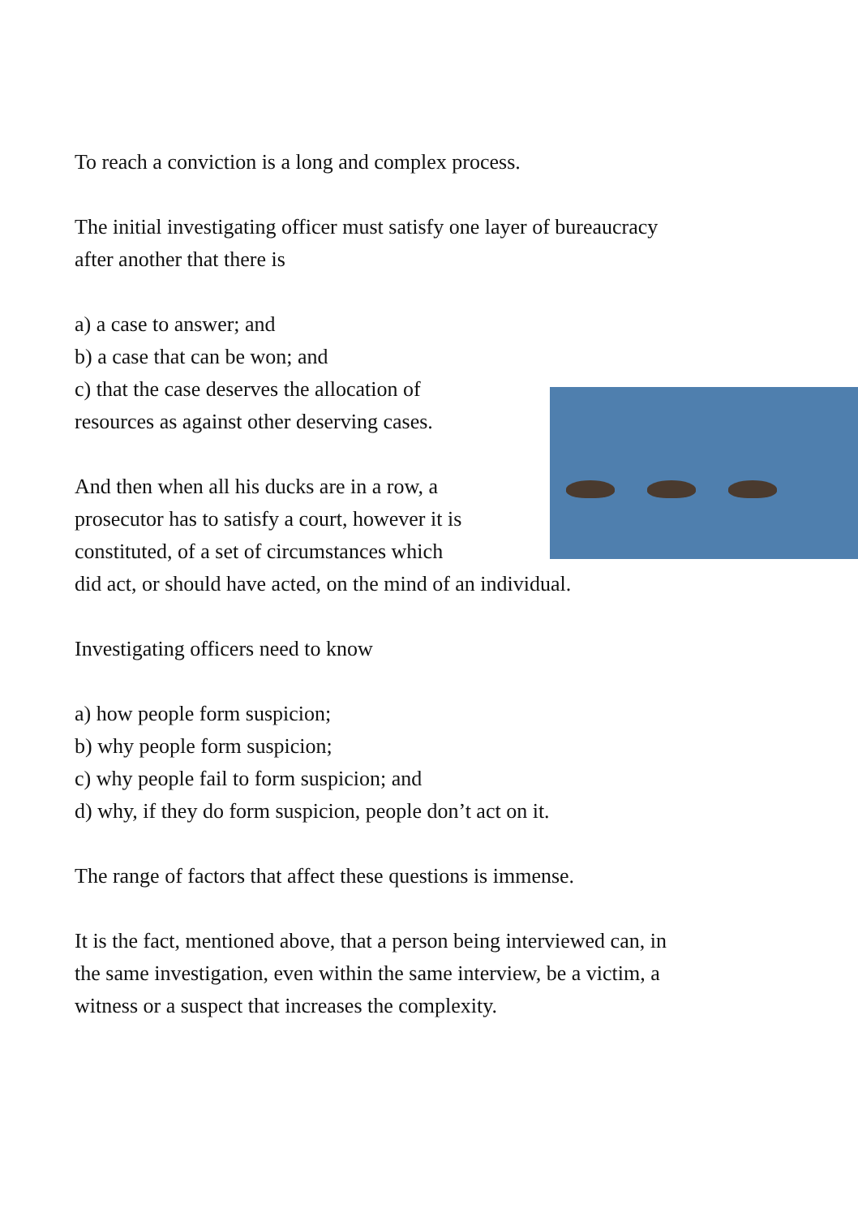To reach a conviction is a long and complex process.
The initial investigating officer must satisfy one layer of bureaucracy
after another that there is
a) a case to answer; and
b) a case that can be won; and
c) that the case deserves the allocation of
resources as against other deserving cases.
And then when all his ducks are in a row, a
prosecutor has to satisfy a court, however it is
constituted, of a set of circumstances which
did act, or should have acted, on the mind of an individual.
Investigating officers need to know
a) how people form suspicion;
b) why people form suspicion;
c) why people fail to form suspicion; and
d) why, if they do form suspicion, people don’t act on it.
The range of factors that affect these questions is immense.
It is the fact, mentioned above, that a person being interviewed can, in
the same investigation, even within the same interview, be a victim, a
witness or a suspect that increases the complexity.